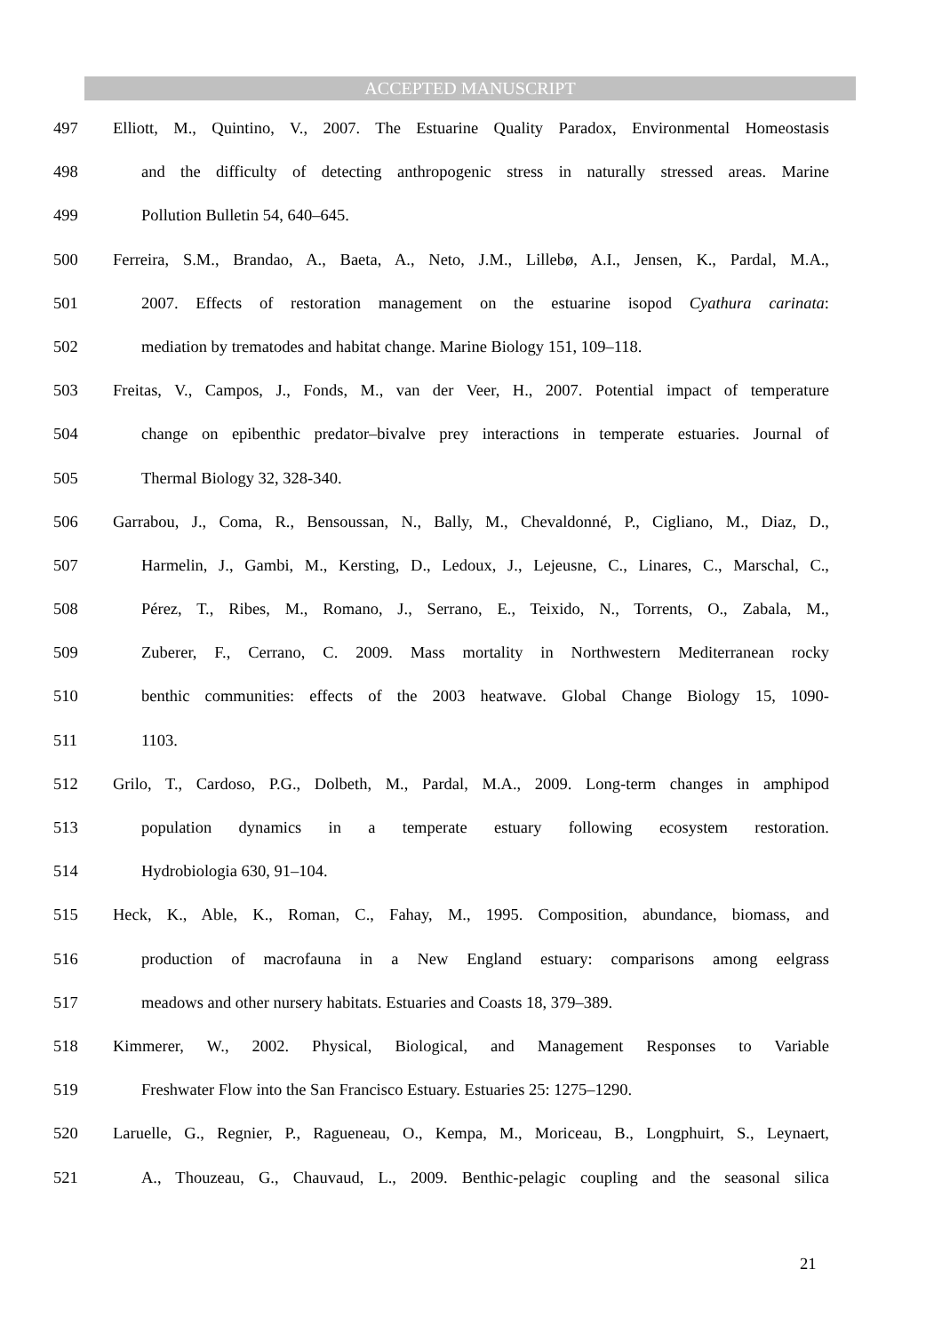ACCEPTED MANUSCRIPT
497 Elliott, M., Quintino, V., 2007. The Estuarine Quality Paradox, Environmental Homeostasis
498 and the difficulty of detecting anthropogenic stress in naturally stressed areas. Marine
499 Pollution Bulletin 54, 640–645.
500 Ferreira, S.M., Brandao, A., Baeta, A., Neto, J.M., Lillebø, A.I., Jensen, K., Pardal, M.A.,
501 2007. Effects of restoration management on the estuarine isopod Cyathura carinata:
502 mediation by trematodes and habitat change. Marine Biology 151, 109–118.
503 Freitas, V., Campos, J., Fonds, M., van der Veer, H., 2007. Potential impact of temperature
504 change on epibenthic predator–bivalve prey interactions in temperate estuaries. Journal of
505 Thermal Biology 32, 328-340.
506 Garrabou, J., Coma, R., Bensoussan, N., Bally, M., Chevaldonné, P., Cigliano, M., Diaz, D.,
507 Harmelin, J., Gambi, M., Kersting, D., Ledoux, J., Lejeusne, C., Linares, C., Marschal, C.,
508 Pérez, T., Ribes, M., Romano, J., Serrano, E., Teixido, N., Torrents, O., Zabala, M.,
509 Zuberer, F., Cerrano, C. 2009. Mass mortality in Northwestern Mediterranean rocky
510 benthic communities: effects of the 2003 heatwave. Global Change Biology 15, 1090-
511 1103.
512 Grilo, T., Cardoso, P.G., Dolbeth, M., Pardal, M.A., 2009. Long-term changes in amphipod
513 population dynamics in a temperate estuary following ecosystem restoration.
514 Hydrobiologia 630, 91–104.
515 Heck, K., Able, K., Roman, C., Fahay, M., 1995. Composition, abundance, biomass, and
516 production of macrofauna in a New England estuary: comparisons among eelgrass
517 meadows and other nursery habitats. Estuaries and Coasts 18, 379–389.
518 Kimmerer, W., 2002. Physical, Biological, and Management Responses to Variable
519 Freshwater Flow into the San Francisco Estuary. Estuaries 25: 1275–1290.
520 Laruelle, G., Regnier, P., Ragueneau, O., Kempa, M., Moriceau, B., Longphuirt, S., Leynaert,
521 A., Thouzeau, G., Chauvaud, L., 2009. Benthic-pelagic coupling and the seasonal silica
21